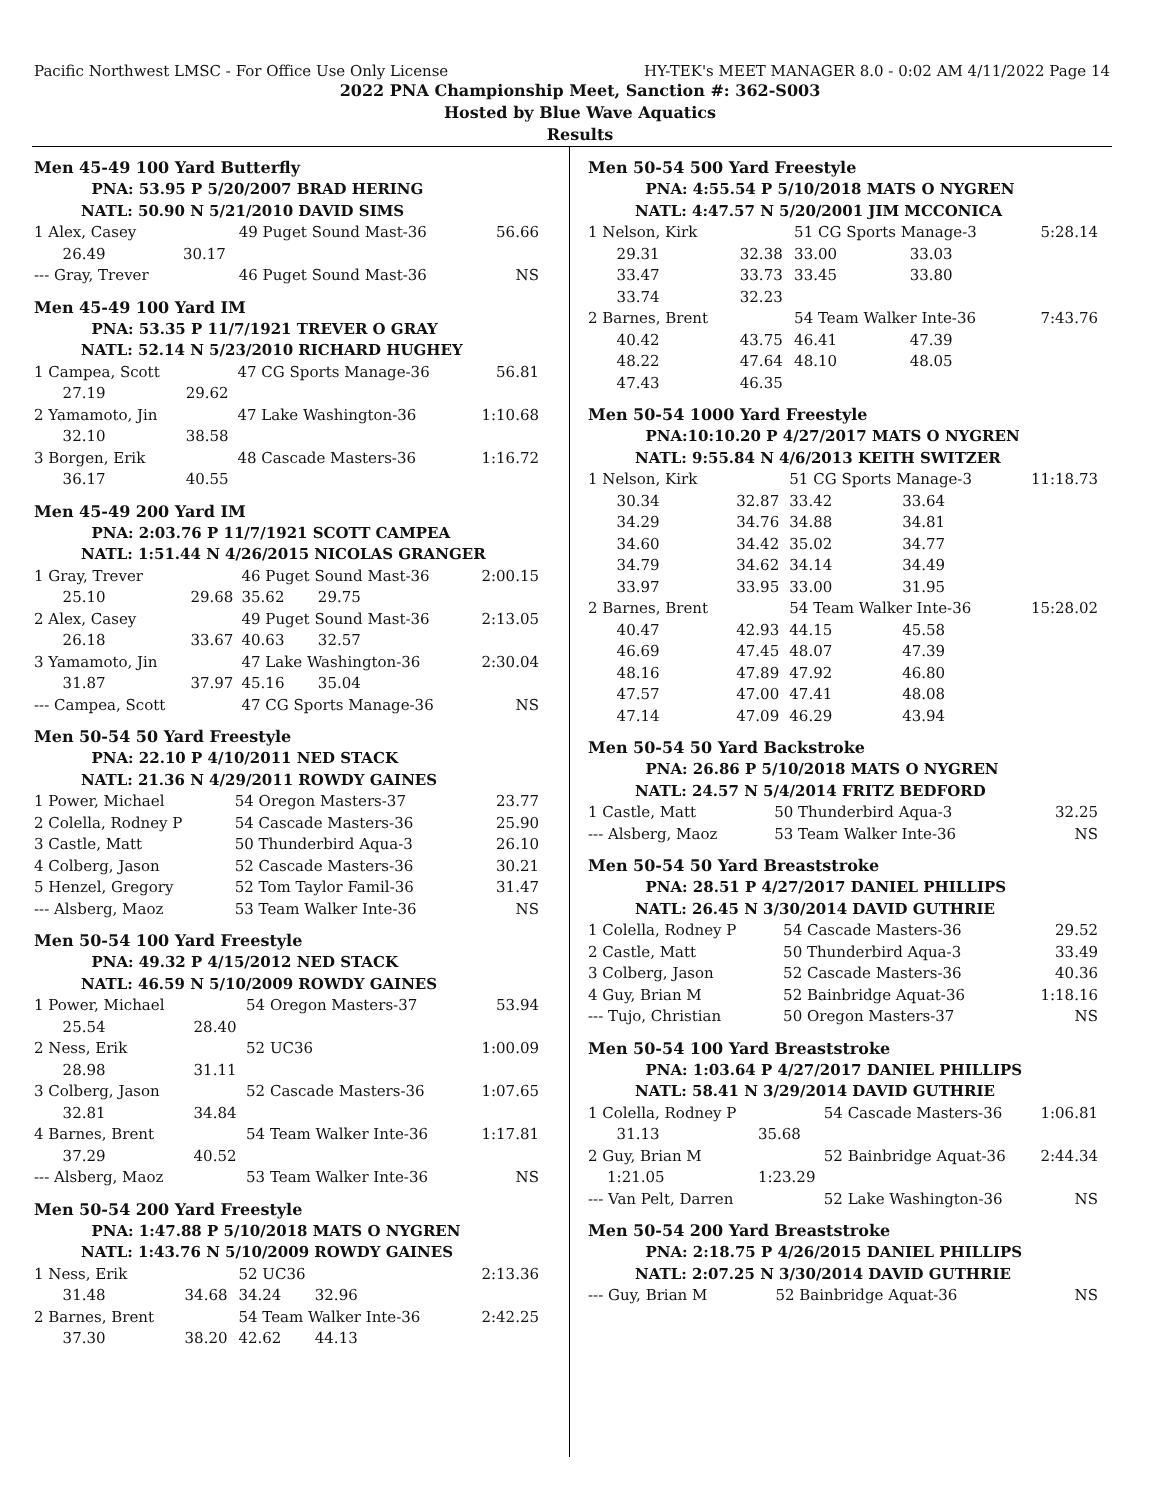Pacific Northwest LMSC - For Office Use Only License HY-TEK's MEET MANAGER 8.0 - 0:02 AM 4/11/2022 Page 14
2022 PNA Championship Meet, Sanction #: 362-S003
Hosted by Blue Wave Aquatics
Results
Men 45-49 100 Yard Butterfly
| PNA: 53.95 P 5/20/2007 BRAD HERING | | | |
| NATL: 50.90 N 5/21/2010 DAVID SIMS | | | |
| 1 Alex, Casey | | 49 Puget Sound Mast-36 | 56.66 |
| 26.49 | 30.17 | | |
| --- Gray, Trever | | 46 Puget Sound Mast-36 | NS |
Men 45-49 100 Yard IM
| PNA: 53.35 P 11/7/1921 TREVER O GRAY | | | |
| NATL: 52.14 N 5/23/2010 RICHARD HUGHEY | | | |
| 1 Campea, Scott | | 47 CG Sports Manage-36 | 56.81 |
| 27.19 | 29.62 | | |
| 2 Yamamoto, Jin | | 47 Lake Washington-36 | 1:10.68 |
| 32.10 | 38.58 | | |
| 3 Borgen, Erik | | 48 Cascade Masters-36 | 1:16.72 |
| 36.17 | 40.55 | | |
Men 45-49 200 Yard IM
| PNA: 2:03.76 P 11/7/1921 SCOTT CAMPEA | | | |
| NATL: 1:51.44 N 4/26/2015 NICOLAS GRANGER | | | |
| 1 Gray, Trever | | 46 Puget Sound Mast-36 | 2:00.15 |
| 25.10 | 29.68 | 35.62 29.75 | |
| 2 Alex, Casey | | 49 Puget Sound Mast-36 | 2:13.05 |
| 26.18 | 33.67 | 40.63 32.57 | |
| 3 Yamamoto, Jin | | 47 Lake Washington-36 | 2:30.04 |
| 31.87 | 37.97 | 45.16 35.04 | |
| --- Campea, Scott | | 47 CG Sports Manage-36 | NS |
Men 50-54 50 Yard Freestyle
| PNA: 22.10 P 4/10/2011 NED STACK | | |
| NATL: 21.36 N 4/29/2011 ROWDY GAINES | | |
| 1 Power, Michael | 54 Oregon Masters-37 | 23.77 |
| 2 Colella, Rodney P | 54 Cascade Masters-36 | 25.90 |
| 3 Castle, Matt | 50 Thunderbird Aqua-3 | 26.10 |
| 4 Colberg, Jason | 52 Cascade Masters-36 | 30.21 |
| 5 Henzel, Gregory | 52 Tom Taylor Famil-36 | 31.47 |
| --- Alsberg, Maoz | 53 Team Walker Inte-36 | NS |
Men 50-54 100 Yard Freestyle
| PNA: 49.32 P 4/15/2012 NED STACK | | | |
| NATL: 46.59 N 5/10/2009 ROWDY GAINES | | | |
| 1 Power, Michael | | 54 Oregon Masters-37 | 53.94 |
| 25.54 | 28.40 | | |
| 2 Ness, Erik | | 52 UC36 | 1:00.09 |
| 28.98 | 31.11 | | |
| 3 Colberg, Jason | | 52 Cascade Masters-36 | 1:07.65 |
| 32.81 | 34.84 | | |
| 4 Barnes, Brent | | 54 Team Walker Inte-36 | 1:17.81 |
| 37.29 | 40.52 | | |
| --- Alsberg, Maoz | | 53 Team Walker Inte-36 | NS |
Men 50-54 200 Yard Freestyle
| PNA: 1:47.88 P 5/10/2018 MATS O NYGREN | | | |
| NATL: 1:43.76 N 5/10/2009 ROWDY GAINES | | | |
| 1 Ness, Erik | | 52 UC36 | 2:13.36 |
| 31.48 | 34.68 | 34.24 32.96 | |
| 2 Barnes, Brent | | 54 Team Walker Inte-36 | 2:42.25 |
| 37.30 | 38.20 | 42.62 44.13 | |
Men 50-54 500 Yard Freestyle
| PNA: 4:55.54 P 5/10/2018 MATS O NYGREN | | | | |
| NATL: 4:47.57 N 5/20/2001 JIM MCCONICA | | | | |
| 1 Nelson, Kirk | | 51 CG Sports Manage-3 | | 5:28.14 |
| 29.31 | 32.38 | 33.00 | 33.03 | |
| 33.47 | 33.73 | 33.45 | 33.80 | |
| 33.74 | 32.23 | | | |
| 2 Barnes, Brent | | 54 Team Walker Inte-36 | | 7:43.76 |
| 40.42 | 43.75 | 46.41 | 47.39 | |
| 48.22 | 47.64 | 48.10 | 48.05 | |
| 47.43 | 46.35 | | | |
Men 50-54 1000 Yard Freestyle
| PNA:10:10.20 P 4/27/2017 MATS O NYGREN | | | | |
| NATL: 9:55.84 N 4/6/2013 KEITH SWITZER | | | | |
| 1 Nelson, Kirk | | 51 CG Sports Manage-3 | | 11:18.73 |
| 30.34 | 32.87 | 33.42 | 33.64 | |
| 34.29 | 34.76 | 34.88 | 34.81 | |
| 34.60 | 34.42 | 35.02 | 34.77 | |
| 34.79 | 34.62 | 34.14 | 34.49 | |
| 33.97 | 33.95 | 33.00 | 31.95 | |
| 2 Barnes, Brent | | 54 Team Walker Inte-36 | | 15:28.02 |
| 40.47 | 42.93 | 44.15 | 45.58 | |
| 46.69 | 47.45 | 48.07 | 47.39 | |
| 48.16 | 47.89 | 47.92 | 46.80 | |
| 47.57 | 47.00 | 47.41 | 48.08 | |
| 47.14 | 47.09 | 46.29 | 43.94 | |
Men 50-54 50 Yard Backstroke
| PNA: 26.86 P 5/10/2018 MATS O NYGREN | | |
| NATL: 24.57 N 5/4/2014 FRITZ BEDFORD | | |
| 1 Castle, Matt | 50 Thunderbird Aqua-3 | 32.25 |
| --- Alsberg, Maoz | 53 Team Walker Inte-36 | NS |
Men 50-54 50 Yard Breaststroke
| PNA: 28.51 P 4/27/2017 DANIEL PHILLIPS | | |
| NATL: 26.45 N 3/30/2014 DAVID GUTHRIE | | |
| 1 Colella, Rodney P | 54 Cascade Masters-36 | 29.52 |
| 2 Castle, Matt | 50 Thunderbird Aqua-3 | 33.49 |
| 3 Colberg, Jason | 52 Cascade Masters-36 | 40.36 |
| 4 Guy, Brian M | 52 Bainbridge Aquat-36 | 1:18.16 |
| --- Tujo, Christian | 50 Oregon Masters-37 | NS |
Men 50-54 100 Yard Breaststroke
| PNA: 1:03.64 P 4/27/2017 DANIEL PHILLIPS | | | |
| NATL: 58.41 N 3/29/2014 DAVID GUTHRIE | | | |
| 1 Colella, Rodney P | | 54 Cascade Masters-36 | 1:06.81 |
| 31.13 | 35.68 | | |
| 2 Guy, Brian M | | 52 Bainbridge Aquat-36 | 2:44.34 |
| 1:21.05 | 1:23.29 | | |
| --- Van Pelt, Darren | | 52 Lake Washington-36 | NS |
Men 50-54 200 Yard Breaststroke
| PNA: 2:18.75 P 4/26/2015 DANIEL PHILLIPS | | |
| NATL: 2:07.25 N 3/30/2014 DAVID GUTHRIE | | |
| --- Guy, Brian M | 52 Bainbridge Aquat-36 | NS |